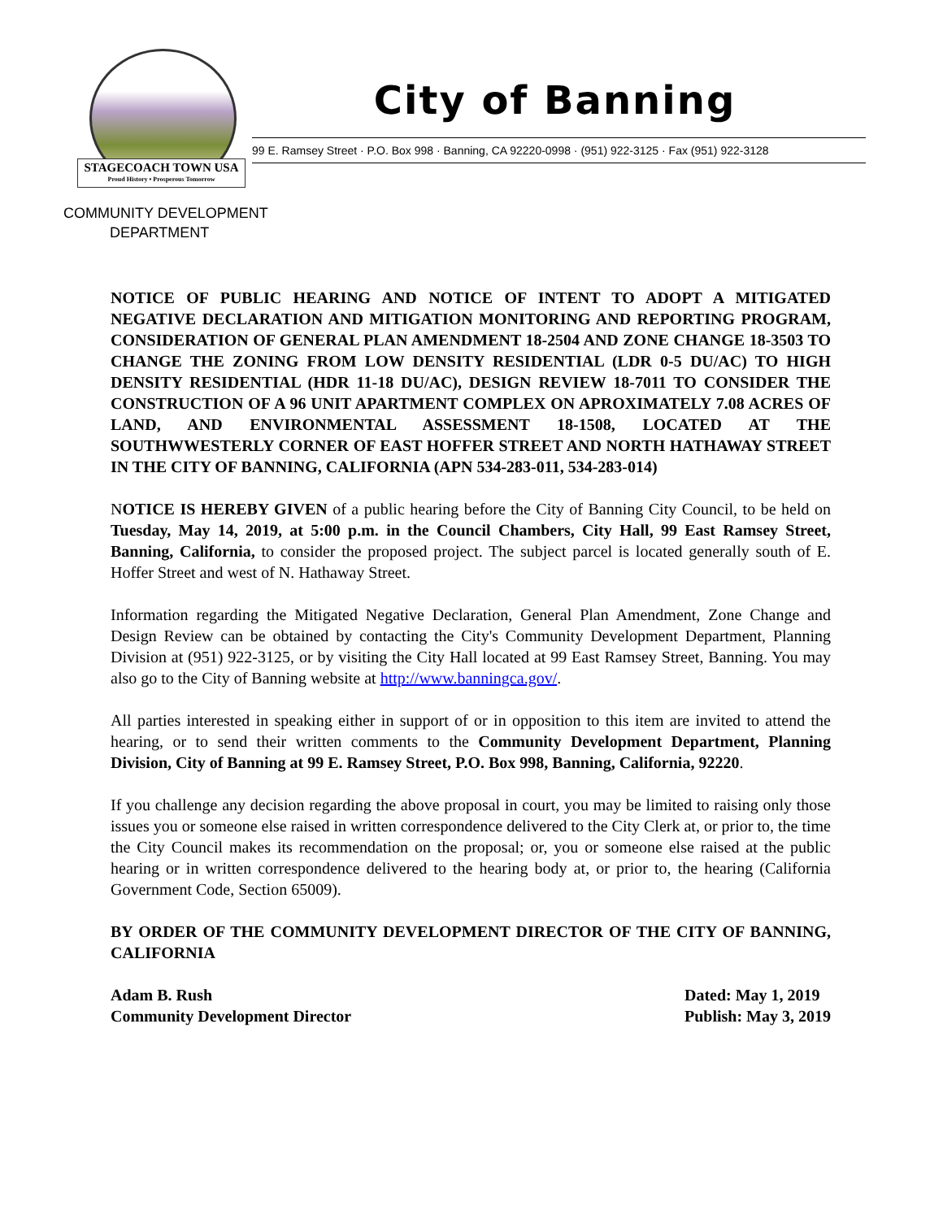STAGECOACH TOWN USA
Proud History • Prosperous Tomorrow
City of Banning
99 E. Ramsey Street · P.O. Box 998 · Banning, CA 92220-0998 · (951) 922-3125 · Fax (951) 922-3128
COMMUNITY DEVELOPMENT
DEPARTMENT
NOTICE OF PUBLIC HEARING AND NOTICE OF INTENT TO ADOPT A MITIGATED NEGATIVE DECLARATION AND MITIGATION MONITORING AND REPORTING PROGRAM, CONSIDERATION OF GENERAL PLAN AMENDMENT 18-2504 AND ZONE CHANGE 18-3503 TO CHANGE THE ZONING FROM LOW DENSITY RESIDENTIAL (LDR 0-5 DU/AC) TO HIGH DENSITY RESIDENTIAL (HDR 11-18 DU/AC), DESIGN REVIEW 18-7011 TO CONSIDER THE CONSTRUCTION OF A 96 UNIT APARTMENT COMPLEX ON APROXIMATELY 7.08 ACRES OF LAND, AND ENVIRONMENTAL ASSESSMENT 18-1508, LOCATED AT THE SOUTHWWESTERLY CORNER OF EAST HOFFER STREET AND NORTH HATHAWAY STREET IN THE CITY OF BANNING, CALIFORNIA (APN 534-283-011, 534-283-014)
NOTICE IS HEREBY GIVEN of a public hearing before the City of Banning City Council, to be held on Tuesday, May 14, 2019, at 5:00 p.m. in the Council Chambers, City Hall, 99 East Ramsey Street, Banning, California, to consider the proposed project. The subject parcel is located generally south of E. Hoffer Street and west of N. Hathaway Street.
Information regarding the Mitigated Negative Declaration, General Plan Amendment, Zone Change and Design Review can be obtained by contacting the City's Community Development Department, Planning Division at (951) 922-3125, or by visiting the City Hall located at 99 East Ramsey Street, Banning. You may also go to the City of Banning website at http://www.banningca.gov/.
All parties interested in speaking either in support of or in opposition to this item are invited to attend the hearing, or to send their written comments to the Community Development Department, Planning Division, City of Banning at 99 E. Ramsey Street, P.O. Box 998, Banning, California, 92220.
If you challenge any decision regarding the above proposal in court, you may be limited to raising only those issues you or someone else raised in written correspondence delivered to the City Clerk at, or prior to, the time the City Council makes its recommendation on the proposal; or, you or someone else raised at the public hearing or in written correspondence delivered to the hearing body at, or prior to, the hearing (California Government Code, Section 65009).
BY ORDER OF THE COMMUNITY DEVELOPMENT DIRECTOR OF THE CITY OF BANNING, CALIFORNIA
Adam B. Rush
Community Development Director
Dated: May 1, 2019
Publish: May 3, 2019